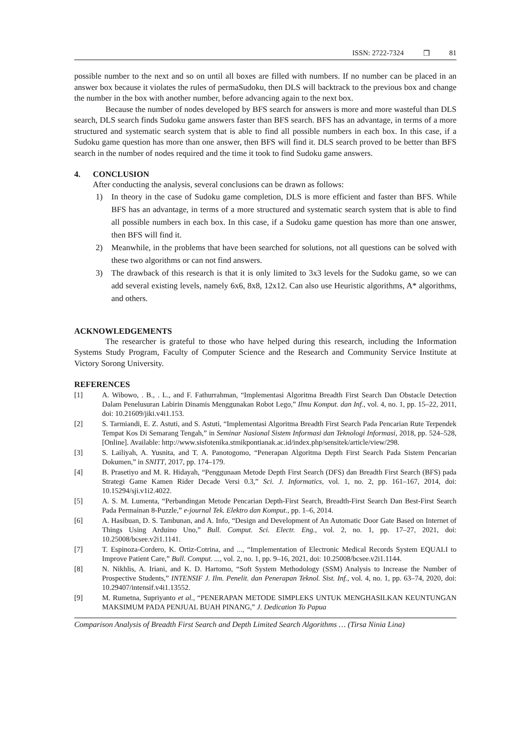ISSN: 2722-7324 ❒ 81
possible number to the next and so on until all boxes are filled with numbers. If no number can be placed in an answer box because it violates the rules of permaSudoku, then DLS will backtrack to the previous box and change the number in the box with another number, before advancing again to the next box.
Because the number of nodes developed by BFS search for answers is more and more wasteful than DLS search, DLS search finds Sudoku game answers faster than BFS search. BFS has an advantage, in terms of a more structured and systematic search system that is able to find all possible numbers in each box. In this case, if a Sudoku game question has more than one answer, then BFS will find it. DLS search proved to be better than BFS search in the number of nodes required and the time it took to find Sudoku game answers.
4. CONCLUSION
After conducting the analysis, several conclusions can be drawn as follows:
1) In theory in the case of Sudoku game completion, DLS is more efficient and faster than BFS. While BFS has an advantage, in terms of a more structured and systematic search system that is able to find all possible numbers in each box. In this case, if a Sudoku game question has more than one answer, then BFS will find it.
2) Meanwhile, in the problems that have been searched for solutions, not all questions can be solved with these two algorithms or can not find answers.
3) The drawback of this research is that it is only limited to 3x3 levels for the Sudoku game, so we can add several existing levels, namely 6x6, 8x8, 12x12. Can also use Heuristic algorithms, A* algorithms, and others.
ACKNOWLEDGEMENTS
The researcher is grateful to those who have helped during this research, including the Information Systems Study Program, Faculty of Computer Science and the Research and Community Service Institute at Victory Sorong University.
REFERENCES
[1] A. Wibowo, . B., . L., and F. Fathurrahman, “Implementasi Algoritma Breadth First Search Dan Obstacle Detection Dalam Penelusuran Labirin Dinamis Menggunakan Robot Lego,” Ilmu Komput. dan Inf., vol. 4, no. 1, pp. 15–22, 2011, doi: 10.21609/jiki.v4i1.153.
[2] S. Tarmiandi, E. Z. Astuti, and S. Astuti, “Implementasi Algoritma Breadth First Search Pada Pencarian Rute Terpendek Tempat Kos Di Semarang Tengah,” in Seminar Nasional Sistem Informasi dan Teknologi Informasi, 2018, pp. 524–528, [Online]. Available: http://www.sisfotenika.stmikpontianak.ac.id/index.php/sensitek/article/view/298.
[3] S. Lailiyah, A. Yusnita, and T. A. Panotogomo, “Penerapan Algoritma Depth First Search Pada Sistem Pencarian Dokumen,” in SNITT, 2017, pp. 174–179.
[4] B. Prasetiyo and M. R. Hidayah, “Penggunaan Metode Depth First Search (DFS) dan Breadth First Search (BFS) pada Strategi Game Kamen Rider Decade Versi 0.3,” Sci. J. Informatics, vol. 1, no. 2, pp. 161–167, 2014, doi: 10.15294/sji.v1i2.4022.
[5] A. S. M. Lumenta, “Perbandingan Metode Pencarian Depth-First Search, Breadth-First Search Dan Best-First Search Pada Permainan 8-Puzzle,” e-journal Tek. Elektro dan Komput., pp. 1–6, 2014.
[6] A. Hasibuan, D. S. Tambunan, and A. Info, “Design and Development of An Automatic Door Gate Based on Internet of Things Using Arduino Uno,” Bull. Comput. Sci. Electr. Eng., vol. 2, no. 1, pp. 17–27, 2021, doi: 10.25008/bcsee.v2i1.1141.
[7] T. Espinoza-Cordero, K. Ortiz-Cotrina, and ..., “Implementation of Electronic Medical Records System EQUALI to Improve Patient Care,” Bull. Comput. ..., vol. 2, no. 1, pp. 9–16, 2021, doi: 10.25008/bcsee.v2i1.1144.
[8] N. Nikhlis, A. Iriani, and K. D. Hartomo, “Soft System Methodology (SSM) Analysis to Increase the Number of Prospective Students,” INTENSIF J. Ilm. Penelit. dan Penerapan Teknol. Sist. Inf., vol. 4, no. 1, pp. 63–74, 2020, doi: 10.29407/intensif.v4i1.13552.
[9] M. Rumetna, Supriyanto et al., “PENERAPAN METODE SIMPLEKS UNTUK MENGHASILKAN KEUNTUNGAN MAKSIMUM PADA PENJUAL BUAH PINANG,” J. Dedication To Papua
Comparison Analysis of Breadth First Search and Depth Limited Search Algorithms … (Tirsa Ninia Lina)